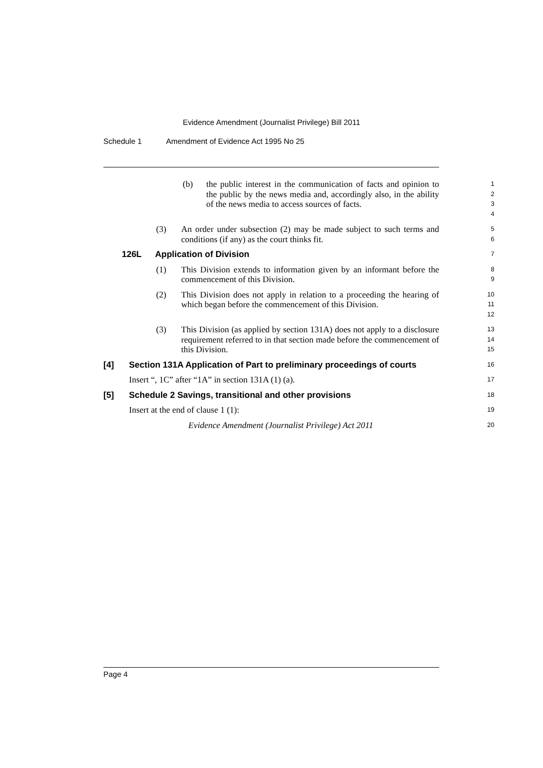Evidence Amendment (Journalist Privilege) Bill 2011
Schedule 1 Amendment of Evidence Act 1995 No 25
(b) the public interest in the communication of facts and opinion to the public by the news media and, accordingly also, in the ability of the news media to access sources of facts.
1
2
3
4
(3) An order under subsection (2) may be made subject to such terms and conditions (if any) as the court thinks fit.
5
6
126L Application of Division
7
(1) This Division extends to information given by an informant before the commencement of this Division.
8
9
(2) This Division does not apply in relation to a proceeding the hearing of which began before the commencement of this Division.
10
11
12
(3) This Division (as applied by section 131A) does not apply to a disclosure requirement referred to in that section made before the commencement of this Division.
13
14
15
[4] Section 131A Application of Part to preliminary proceedings of courts
16
Insert “, 1C” after “1A” in section 131A (1) (a).
17
[5] Schedule 2 Savings, transitional and other provisions
18
Insert at the end of clause 1 (1):
19
Evidence Amendment (Journalist Privilege) Act 2011
20
Page 4